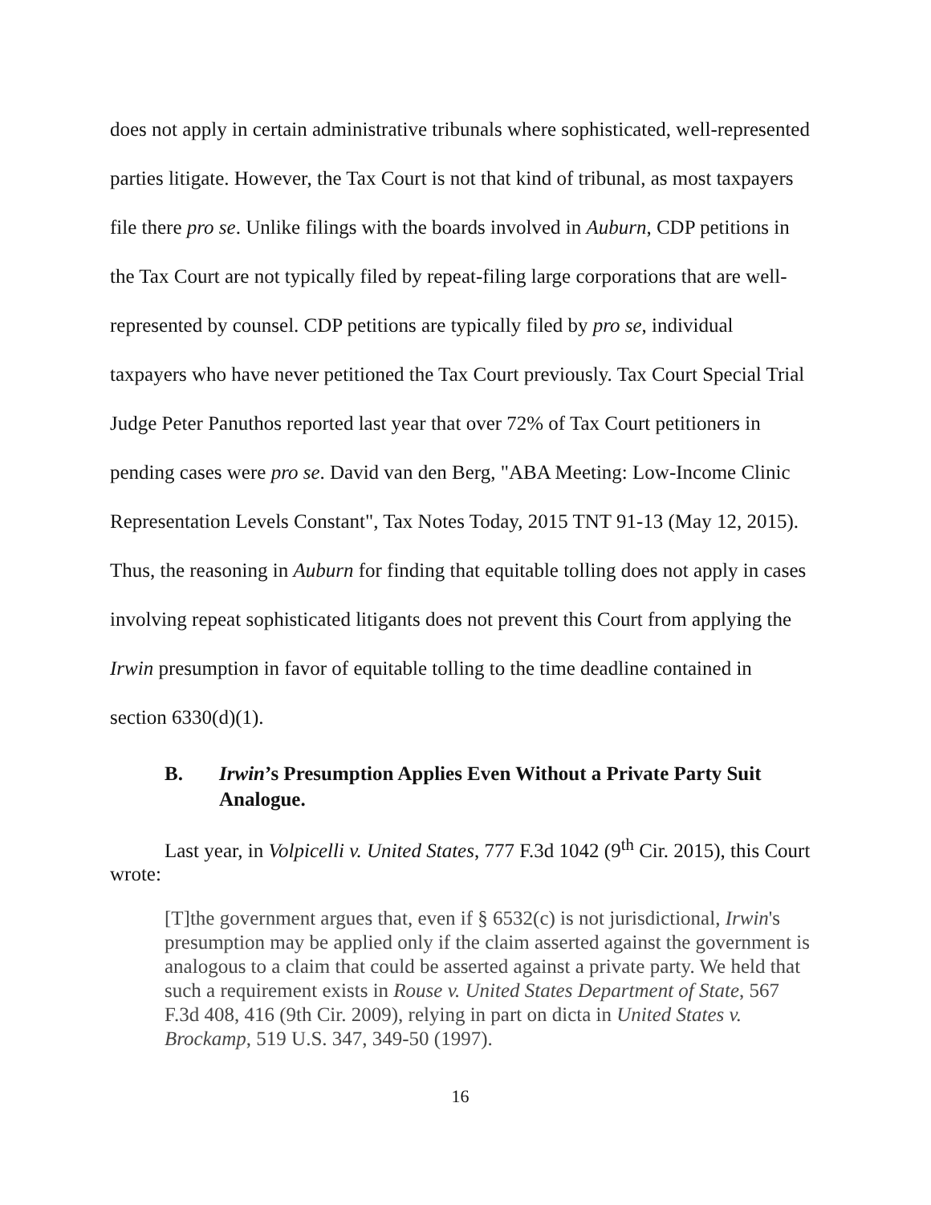does not apply in certain administrative tribunals where sophisticated, well-represented parties litigate. However, the Tax Court is not that kind of tribunal, as most taxpayers file there pro se. Unlike filings with the boards involved in Auburn, CDP petitions in the Tax Court are not typically filed by repeat-filing large corporations that are well-represented by counsel. CDP petitions are typically filed by pro se, individual taxpayers who have never petitioned the Tax Court previously. Tax Court Special Trial Judge Peter Panuthos reported last year that over 72% of Tax Court petitioners in pending cases were pro se. David van den Berg, "ABA Meeting: Low-Income Clinic Representation Levels Constant", Tax Notes Today, 2015 TNT 91-13 (May 12, 2015). Thus, the reasoning in Auburn for finding that equitable tolling does not apply in cases involving repeat sophisticated litigants does not prevent this Court from applying the Irwin presumption in favor of equitable tolling to the time deadline contained in section 6330(d)(1).
B. Irwin’s Presumption Applies Even Without a Private Party Suit Analogue.
Last year, in Volpicelli v. United States, 777 F.3d 1042 (9<sup>th</sup> Cir. 2015), this Court wrote:
[T]the government argues that, even if § 6532(c) is not jurisdictional, Irwin's presumption may be applied only if the claim asserted against the government is analogous to a claim that could be asserted against a private party. We held that such a requirement exists in Rouse v. United States Department of State, 567 F.3d 408, 416 (9th Cir. 2009), relying in part on dicta in United States v. Brockamp, 519 U.S. 347, 349-50 (1997).
16